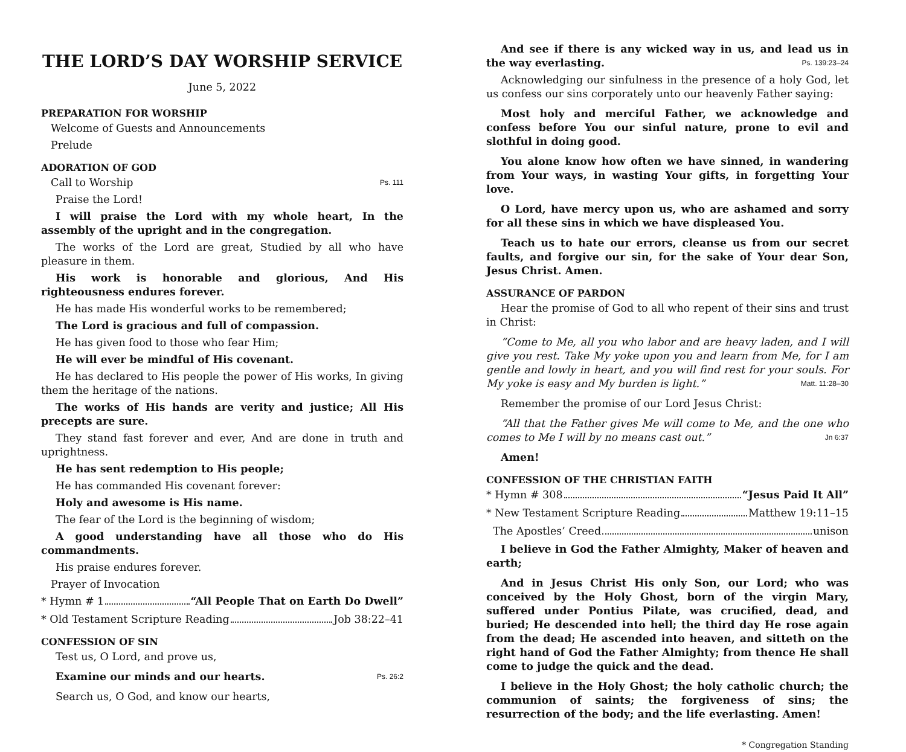THE LORD’S DAY WORSHIP SERVICE
June 5, 2022
PREPARATION FOR WORSHIP
Welcome of Guests and Announcements
Prelude
ADORATION OF GOD
Call to Worship Ps. 111
Praise the Lord!
I will praise the Lord with my whole heart, In the assembly of the upright and in the congregation.
The works of the Lord are great, Studied by all who have pleasure in them.
His work is honorable and glorious, And His righteousness endures forever.
He has made His wonderful works to be remembered;
The Lord is gracious and full of compassion.
He has given food to those who fear Him;
He will ever be mindful of His covenant.
He has declared to His people the power of His works, In giving them the heritage of the nations.
The works of His hands are verity and justice; All His precepts are sure.
They stand fast forever and ever, And are done in truth and uprightness.
He has sent redemption to His people;
He has commanded His covenant forever:
Holy and awesome is His name.
The fear of the Lord is the beginning of wisdom;
A good understanding have all those who do His commandments.
His praise endures forever.
Prayer of Invocation
* Hymn # 1 “All People That on Earth Do Dwell”
* Old Testament Scripture Reading Job 38:22–41
CONFESSION OF SIN
Test us, O Lord, and prove us,
Examine our minds and our hearts. Ps. 26:2
Search us, O God, and know our hearts,
And see if there is any wicked way in us, and lead us in the way everlasting. Ps. 139:23–24
Acknowledging our sinfulness in the presence of a holy God, let us confess our sins corporately unto our heavenly Father saying:
Most holy and merciful Father, we acknowledge and confess before You our sinful nature, prone to evil and slothful in doing good.
You alone know how often we have sinned, in wandering from Your ways, in wasting Your gifts, in forgetting Your love.
O Lord, have mercy upon us, who are ashamed and sorry for all these sins in which we have displeased You.
Teach us to hate our errors, cleanse us from our secret faults, and forgive our sin, for the sake of Your dear Son, Jesus Christ. Amen.
ASSURANCE OF PARDON
Hear the promise of God to all who repent of their sins and trust in Christ:
“Come to Me, all you who labor and are heavy laden, and I will give you rest. Take My yoke upon you and learn from Me, for I am gentle and lowly in heart, and you will find rest for your souls. For My yoke is easy and My burden is light.” Matt. 11:28–30
Remember the promise of our Lord Jesus Christ:
“All that the Father gives Me will come to Me, and the one who comes to Me I will by no means cast out.” Jn 6:37
Amen!
CONFESSION OF THE CHRISTIAN FAITH
* Hymn # 308 “Jesus Paid It All”
* New Testament Scripture Reading Matthew 19:11–15
The Apostles’ Creed unison
I believe in God the Father Almighty, Maker of heaven and earth;
And in Jesus Christ His only Son, our Lord; who was conceived by the Holy Ghost, born of the virgin Mary, suffered under Pontius Pilate, was crucified, dead, and buried; He descended into hell; the third day He rose again from the dead; He ascended into heaven, and sitteth on the right hand of God the Father Almighty; from thence He shall come to judge the quick and the dead.
I believe in the Holy Ghost; the holy catholic church; the communion of saints; the forgiveness of sins; the resurrection of the body; and the life everlasting. Amen!
* Congregation Standing